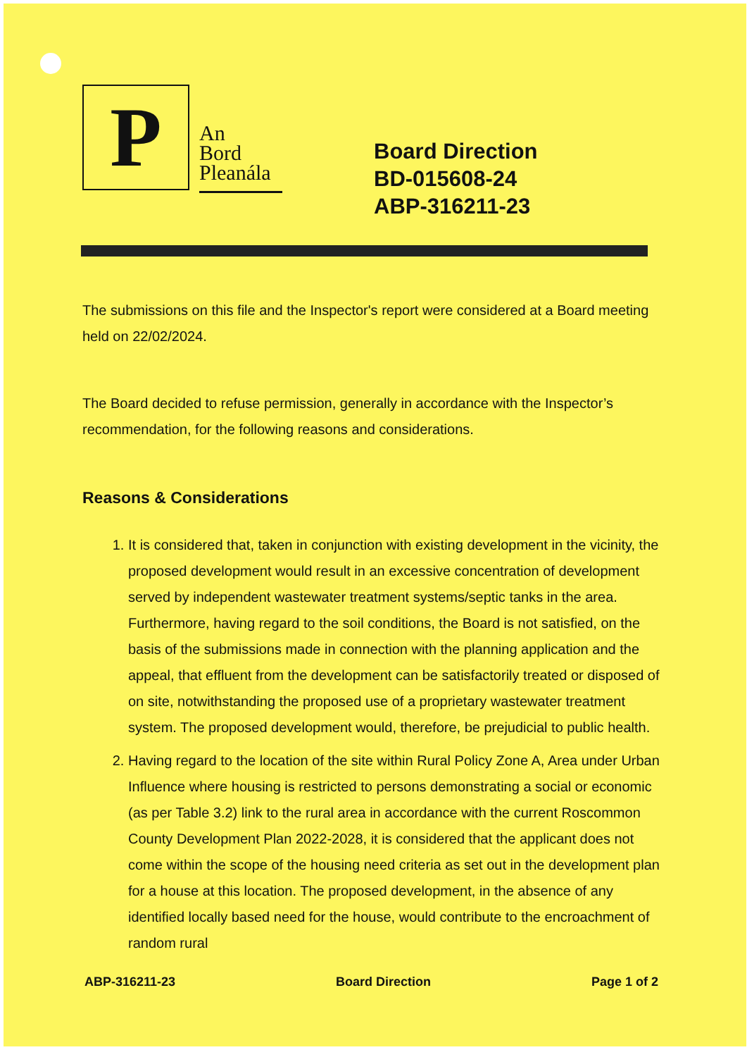P
An
Bord
Pleanála
Board Direction
BD-015608-24
ABP-316211-23
The submissions on this file and the Inspector's report were considered at a Board meeting held on 22/02/2024.
The Board decided to refuse permission, generally in accordance with the Inspector’s recommendation, for the following reasons and considerations.
Reasons & Considerations
1. It is considered that, taken in conjunction with existing development in the vicinity, the proposed development would result in an excessive concentration of development served by independent wastewater treatment systems/septic tanks in the area. Furthermore, having regard to the soil conditions, the Board is not satisfied, on the basis of the submissions made in connection with the planning application and the appeal, that effluent from the development can be satisfactorily treated or disposed of on site, notwithstanding the proposed use of a proprietary wastewater treatment system. The proposed development would, therefore, be prejudicial to public health.
2. Having regard to the location of the site within Rural Policy Zone A, Area under Urban Influence where housing is restricted to persons demonstrating a social or economic (as per Table 3.2) link to the rural area in accordance with the current Roscommon County Development Plan 2022-2028, it is considered that the applicant does not come within the scope of the housing need criteria as set out in the development plan for a house at this location. The proposed development, in the absence of any identified locally based need for the house, would contribute to the encroachment of random rural
ABP-316211-23 Board Direction Page 1 of 2